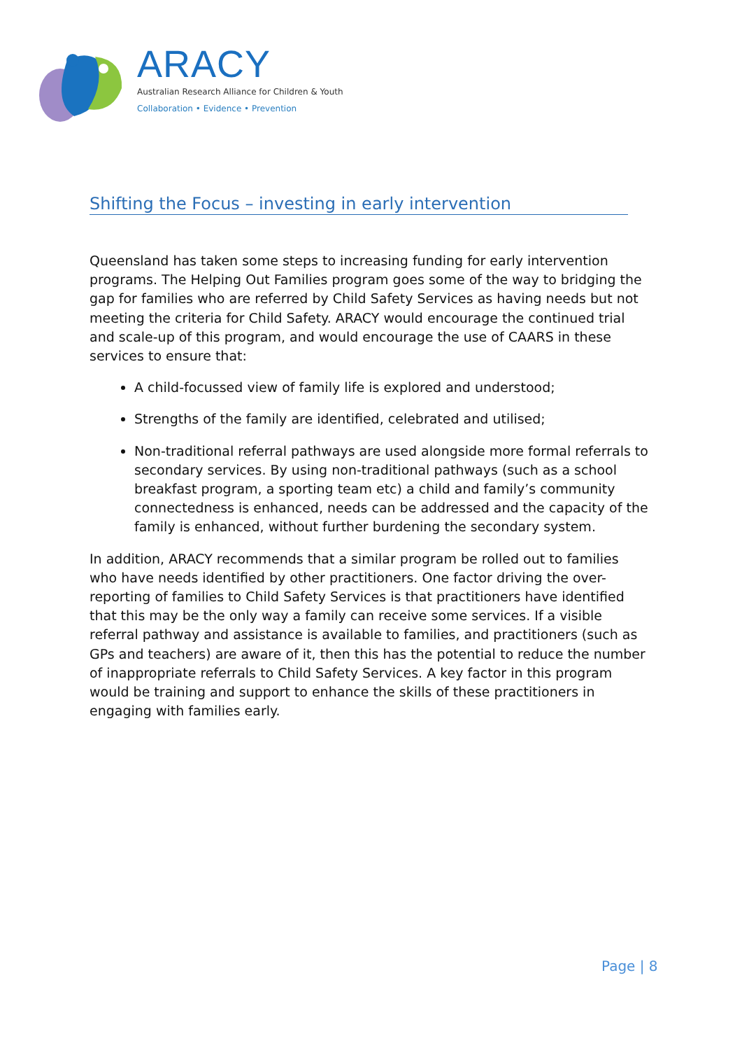ARACY
Australian Research Alliance for Children & Youth
Collaboration • Evidence • Prevention
Shifting the Focus – investing in early intervention
Queensland has taken some steps to increasing funding for early intervention programs. The Helping Out Families program goes some of the way to bridging the gap for families who are referred by Child Safety Services as having needs but not meeting the criteria for Child Safety. ARACY would encourage the continued trial and scale-up of this program, and would encourage the use of CAARS in these services to ensure that:
A child-focussed view of family life is explored and understood;
Strengths of the family are identified, celebrated and utilised;
Non-traditional referral pathways are used alongside more formal referrals to secondary services. By using non-traditional pathways (such as a school breakfast program, a sporting team etc) a child and family’s community connectedness is enhanced, needs can be addressed and the capacity of the family is enhanced, without further burdening the secondary system.
In addition, ARACY recommends that a similar program be rolled out to families who have needs identified by other practitioners. One factor driving the over-reporting of families to Child Safety Services is that practitioners have identified that this may be the only way a family can receive some services. If a visible referral pathway and assistance is available to families, and practitioners (such as GPs and teachers) are aware of it, then this has the potential to reduce the number of inappropriate referrals to Child Safety Services. A key factor in this program would be training and support to enhance the skills of these practitioners in engaging with families early.
Page | 8